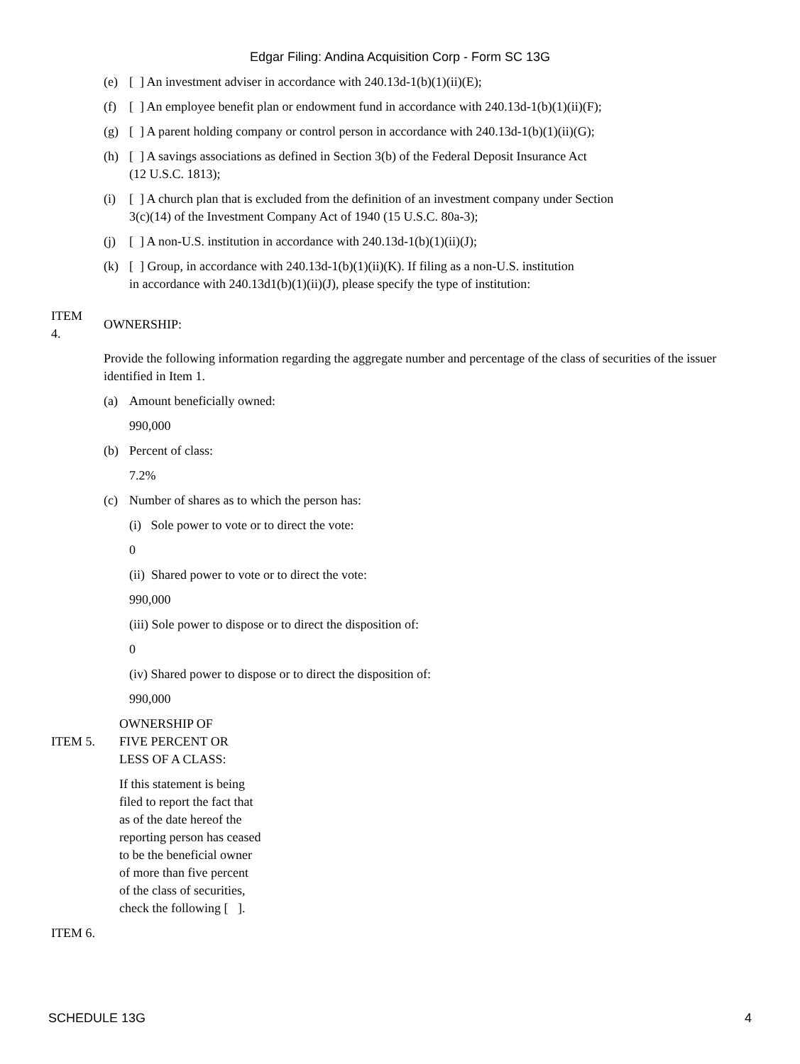Edgar Filing: Andina Acquisition Corp - Form SC 13G
(e) [ ] An investment adviser in accordance with 240.13d-1(b)(1)(ii)(E);
(f) [ ] An employee benefit plan or endowment fund in accordance with 240.13d-1(b)(1)(ii)(F);
(g) [ ] A parent holding company or control person in accordance with 240.13d-1(b)(1)(ii)(G);
(h) [ ] A savings associations as defined in Section 3(b) of the Federal Deposit Insurance Act
(12 U.S.C. 1813);
(i) [ ] A church plan that is excluded from the definition of an investment company under Section
3(c)(14) of the Investment Company Act of 1940 (15 U.S.C. 80a-3);
(j) [ ] A non-U.S. institution in accordance with 240.13d-1(b)(1)(ii)(J);
(k) [ ] Group, in accordance with 240.13d-1(b)(1)(ii)(K). If filing as a non-U.S. institution
in accordance with 240.13d1(b)(1)(ii)(J), please specify the type of institution:
ITEM
4. OWNERSHIP:
Provide the following information regarding the aggregate number and percentage of the class of securities of the issuer identified in Item 1.
(a) Amount beneficially owned:
990,000
(b) Percent of class:
7.2%
(c) Number of shares as to which the person has:
(i) Sole power to vote or to direct the vote:
0
(ii) Shared power to vote or to direct the vote:
990,000
(iii) Sole power to dispose or to direct the disposition of:
0
(iv) Shared power to dispose or to direct the disposition of:
990,000
ITEM 5. OWNERSHIP OF
FIVE PERCENT OR
LESS OF A CLASS:
If this statement is being filed to report the fact that as of the date hereof the reporting person has ceased to be the beneficial owner of more than five percent of the class of securities, check the following [ ].
ITEM 6.
SCHEDULE 13G 4